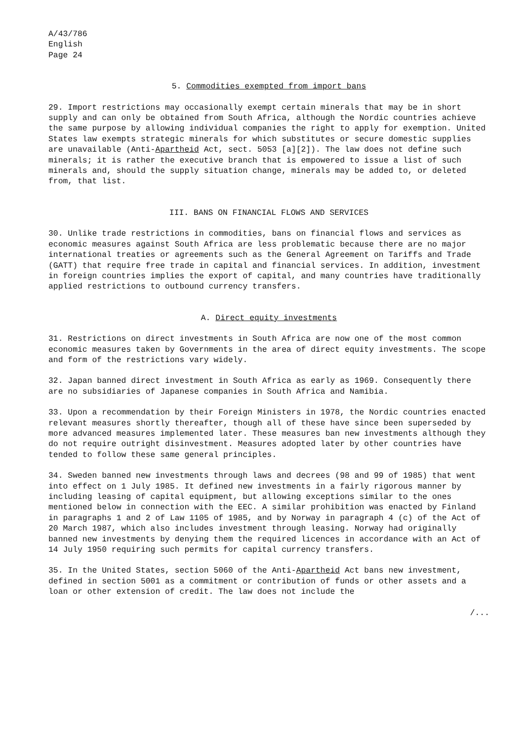A/43/786
English
Page 24
5. Commodities exempted from import bans
29. Import restrictions may occasionally exempt certain minerals that may be in short supply and can only be obtained from South Africa, although the Nordic countries achieve the same purpose by allowing individual companies the right to apply for exemption. United States law exempts strategic minerals for which substitutes or secure domestic supplies are unavailable (Anti-Apartheid Act, sect. 5053 [a][2]). The law does not define such minerals; it is rather the executive branch that is empowered to issue a list of such minerals and, should the supply situation change, minerals may be added to, or deleted from, that list.
III. BANS ON FINANCIAL FLOWS AND SERVICES
30. Unlike trade restrictions in commodities, bans on financial flows and services as economic measures against South Africa are less problematic because there are no major international treaties or agreements such as the General Agreement on Tariffs and Trade (GATT) that require free trade in capital and financial services. In addition, investment in foreign countries implies the export of capital, and many countries have traditionally applied restrictions to outbound currency transfers.
A. Direct equity investments
31. Restrictions on direct investments in South Africa are now one of the most common economic measures taken by Governments in the area of direct equity investments. The scope and form of the restrictions vary widely.
32. Japan banned direct investment in South Africa as early as 1969. Consequently there are no subsidiaries of Japanese companies in South Africa and Namibia.
33. Upon a recommendation by their Foreign Ministers in 1978, the Nordic countries enacted relevant measures shortly thereafter, though all of these have since been superseded by more advanced measures implemented later. These measures ban new investments although they do not require outright disinvestment. Measures adopted later by other countries have tended to follow these same general principles.
34. Sweden banned new investments through laws and decrees (98 and 99 of 1985) that went into effect on 1 July 1985. It defined new investments in a fairly rigorous manner by including leasing of capital equipment, but allowing exceptions similar to the ones mentioned below in connection with the EEC. A similar prohibition was enacted by Finland in paragraphs 1 and 2 of Law 1105 of 1985, and by Norway in paragraph 4 (c) of the Act of 20 March 1987, which also includes investment through leasing. Norway had originally banned new investments by denying them the required licences in accordance with an Act of 14 July 1950 requiring such permits for capital currency transfers.
35. In the United States, section 5060 of the Anti-Apartheid Act bans new investment, defined in section 5001 as a commitment or contribution of funds or other assets and a loan or other extension of credit. The law does not include the
/...